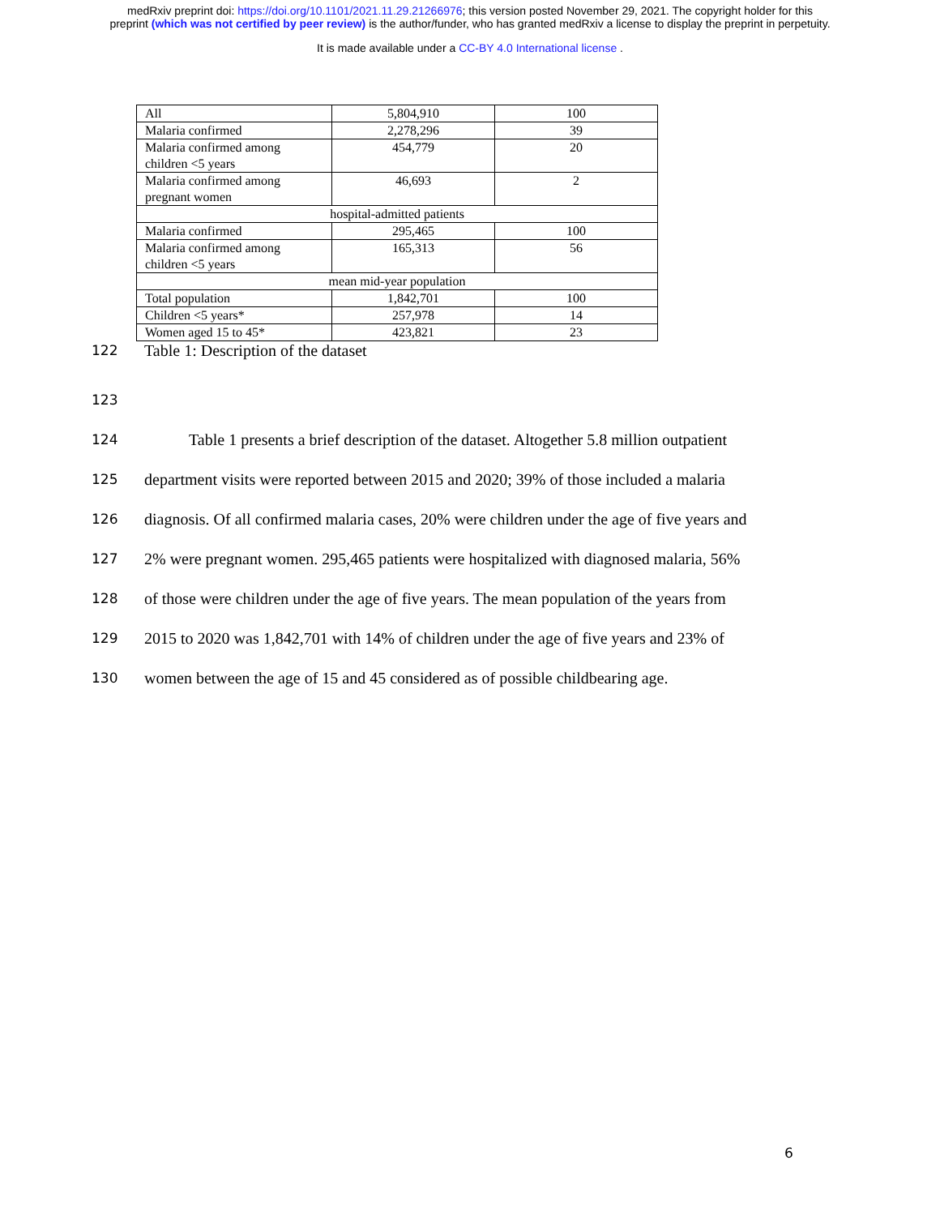medRxiv preprint doi: https://doi.org/10.1101/2021.11.29.21266976; this version posted November 29, 2021. The copyright holder for this
preprint (which was not certified by peer review) is the author/funder, who has granted medRxiv a license to display the preprint in perpetuity.
It is made available under a CC-BY 4.0 International license .
| All | 5,804,910 | 100 |
| Malaria confirmed | 2,278,296 | 39 |
| Malaria confirmed among children <5 years | 454,779 | 20 |
| Malaria confirmed among pregnant women | 46,693 | 2 |
| hospital-admitted patients | | |
| Malaria confirmed | 295,465 | 100 |
| Malaria confirmed among children <5 years | 165,313 | 56 |
| mean mid-year population | | |
| Total population | 1,842,701 | 100 |
| Children <5 years* | 257,978 | 14 |
| Women aged 15 to 45* | 423,821 | 23 |
122 Table 1: Description of the dataset
123
124 Table 1 presents a brief description of the dataset. Altogether 5.8 million outpatient
125 department visits were reported between 2015 and 2020; 39% of those included a malaria
126 diagnosis. Of all confirmed malaria cases, 20% were children under the age of five years and
127 2% were pregnant women. 295,465 patients were hospitalized with diagnosed malaria, 56%
128 of those were children under the age of five years. The mean population of the years from
129 2015 to 2020 was 1,842,701 with 14% of children under the age of five years and 23% of
130 women between the age of 15 and 45 considered as of possible childbearing age.
6